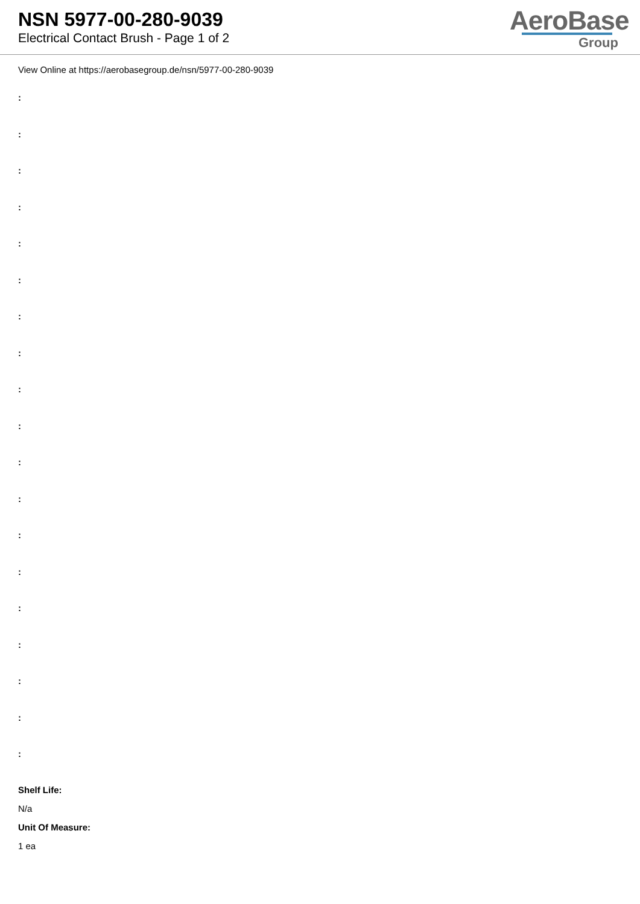NSN 5977-00-280-9039
Electrical Contact Brush - Page 1 of 2
AeroBase
Group
View Online at https://aerobasegroup.de/nsn/5977-00-280-9039
:
:
:
:
:
:
:
:
:
:
:
:
:
:
:
:
:
:
:
Shelf Life:
N/a
Unit Of Measure:
1 ea